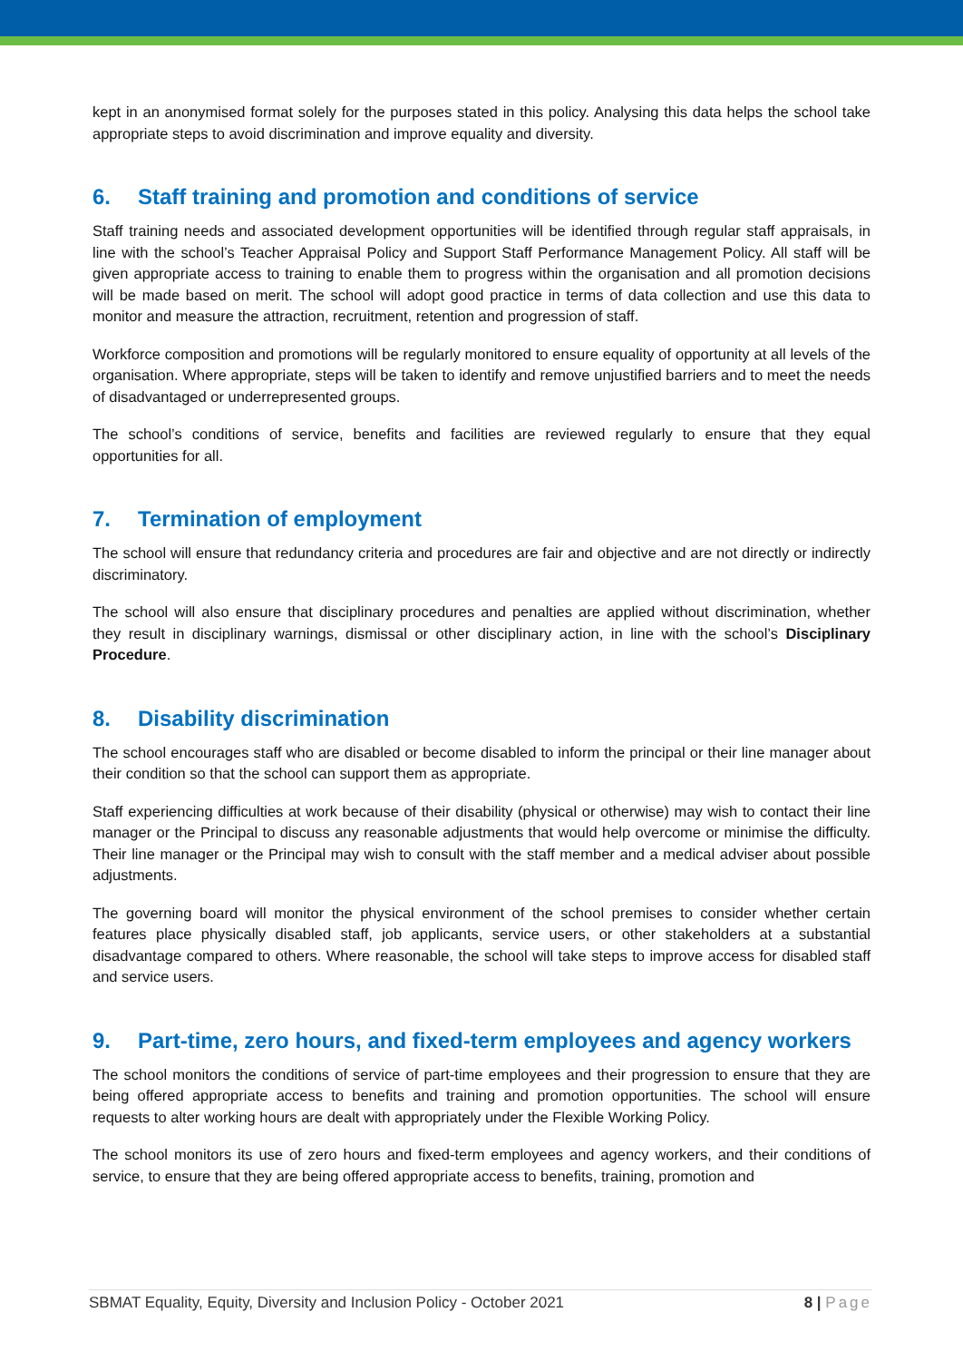kept in an anonymised format solely for the purposes stated in this policy. Analysing this data helps the school take appropriate steps to avoid discrimination and improve equality and diversity.
6. Staff training and promotion and conditions of service
Staff training needs and associated development opportunities will be identified through regular staff appraisals, in line with the school’s Teacher Appraisal Policy and Support Staff Performance Management Policy. All staff will be given appropriate access to training to enable them to progress within the organisation and all promotion decisions will be made based on merit. The school will adopt good practice in terms of data collection and use this data to monitor and measure the attraction, recruitment, retention and progression of staff.
Workforce composition and promotions will be regularly monitored to ensure equality of opportunity at all levels of the organisation. Where appropriate, steps will be taken to identify and remove unjustified barriers and to meet the needs of disadvantaged or underrepresented groups.
The school’s conditions of service, benefits and facilities are reviewed regularly to ensure that they equal opportunities for all.
7. Termination of employment
The school will ensure that redundancy criteria and procedures are fair and objective and are not directly or indirectly discriminatory.
The school will also ensure that disciplinary procedures and penalties are applied without discrimination, whether they result in disciplinary warnings, dismissal or other disciplinary action, in line with the school’s Disciplinary Procedure.
8. Disability discrimination
The school encourages staff who are disabled or become disabled to inform the principal or their line manager about their condition so that the school can support them as appropriate.
Staff experiencing difficulties at work because of their disability (physical or otherwise) may wish to contact their line manager or the Principal to discuss any reasonable adjustments that would help overcome or minimise the difficulty. Their line manager or the Principal may wish to consult with the staff member and a medical adviser about possible adjustments.
The governing board will monitor the physical environment of the school premises to consider whether certain features place physically disabled staff, job applicants, service users, or other stakeholders at a substantial disadvantage compared to others. Where reasonable, the school will take steps to improve access for disabled staff and service users.
9. Part-time, zero hours, and fixed-term employees and agency workers
The school monitors the conditions of service of part-time employees and their progression to ensure that they are being offered appropriate access to benefits and training and promotion opportunities. The school will ensure requests to alter working hours are dealt with appropriately under the Flexible Working Policy.
The school monitors its use of zero hours and fixed-term employees and agency workers, and their conditions of service, to ensure that they are being offered appropriate access to benefits, training, promotion and
SBMAT Equality, Equity, Diversity and Inclusion Policy - October 2021 8 | Page